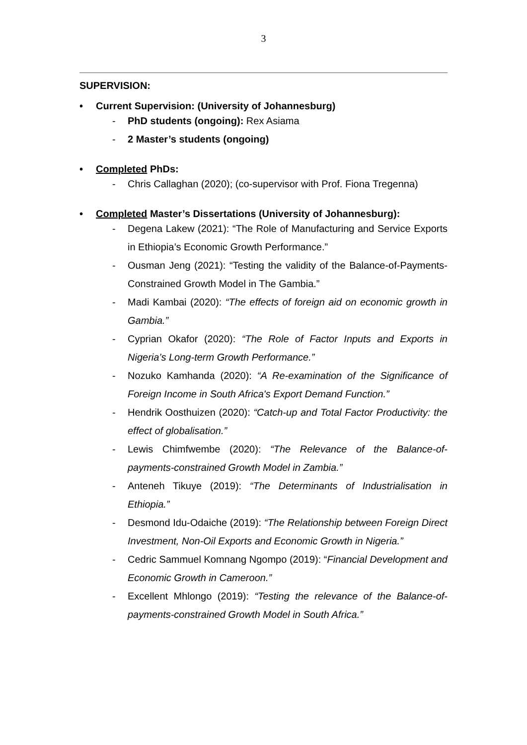3
SUPERVISION:
• Current Supervision: (University of Johannesburg)
- PhD students (ongoing): Rex Asiama
- 2 Master’s students (ongoing)
• Completed PhDs:
- Chris Callaghan (2020); (co-supervisor with Prof. Fiona Tregenna)
• Completed Master’s Dissertations (University of Johannesburg):
- Degena Lakew (2021): “The Role of Manufacturing and Service Exports in Ethiopia’s Economic Growth Performance.”
- Ousman Jeng (2021): “Testing the validity of the Balance-of-Payments-Constrained Growth Model in The Gambia.”
- Madi Kambai (2020): “The effects of foreign aid on economic growth in Gambia.”
- Cyprian Okafor (2020): “The Role of Factor Inputs and Exports in Nigeria’s Long-term Growth Performance.”
- Nozuko Kamhanda (2020): “A Re-examination of the Significance of Foreign Income in South Africa's Export Demand Function.”
- Hendrik Oosthuizen (2020): “Catch-up and Total Factor Productivity: the effect of globalisation.”
- Lewis Chimfwembe (2020): “The Relevance of the Balance-of-payments-constrained Growth Model in Zambia.”
- Anteneh Tikuye (2019): “The Determinants of Industrialisation in Ethiopia.”
- Desmond Idu-Odaiche (2019): “The Relationship between Foreign Direct Investment, Non-Oil Exports and Economic Growth in Nigeria.”
- Cedric Sammuel Komnang Ngompo (2019): “Financial Development and Economic Growth in Cameroon.”
- Excellent Mhlongo (2019): “Testing the relevance of the Balance-of-payments-constrained Growth Model in South Africa.”